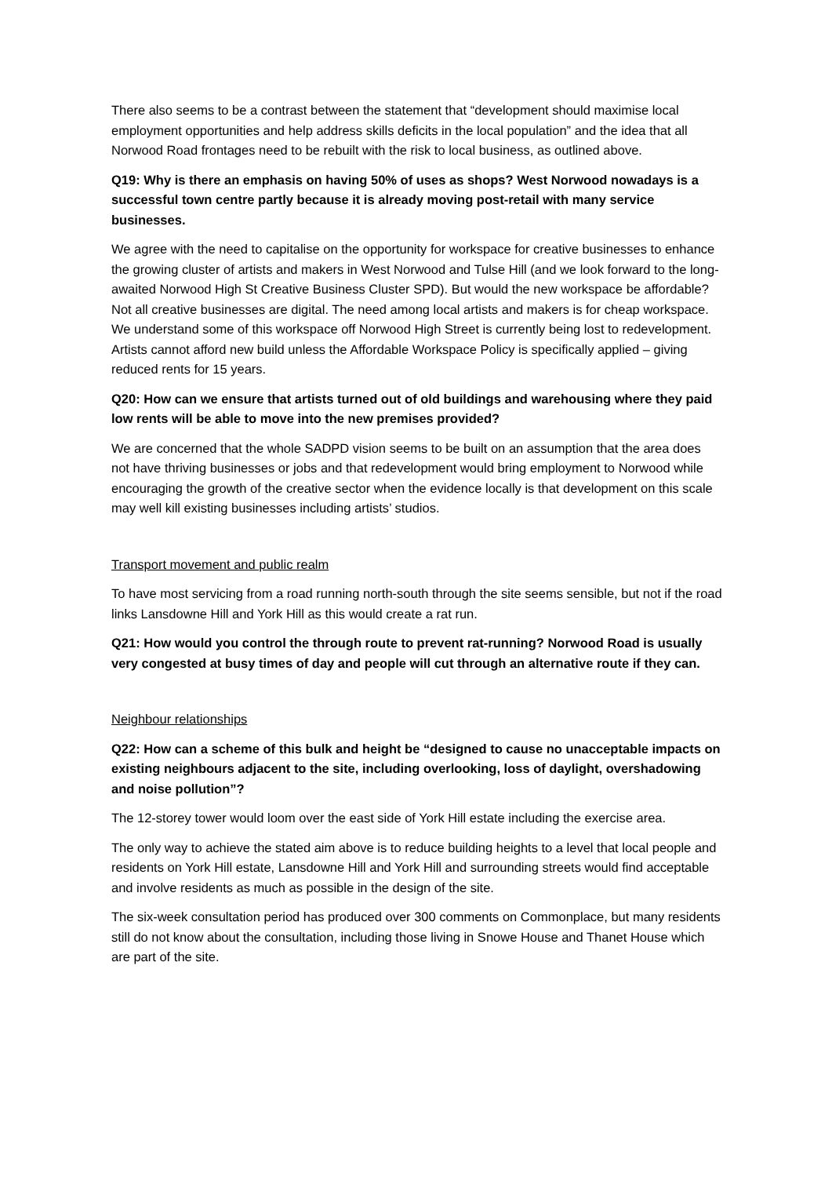There also seems to be a contrast between the statement that “development should maximise local employment opportunities and help address skills deficits in the local population” and the idea that all Norwood Road frontages need to be rebuilt with the risk to local business, as outlined above.
Q19: Why is there an emphasis on having 50% of uses as shops? West Norwood nowadays is a successful town centre partly because it is already moving post-retail with many service businesses.
We agree with the need to capitalise on the opportunity for workspace for creative businesses to enhance the growing cluster of artists and makers in West Norwood and Tulse Hill (and we look forward to the long-awaited Norwood High St Creative Business Cluster SPD). But would the new workspace be affordable? Not all creative businesses are digital. The need among local artists and makers is for cheap workspace. We understand some of this workspace off Norwood High Street is currently being lost to redevelopment. Artists cannot afford new build unless the Affordable Workspace Policy is specifically applied – giving reduced rents for 15 years.
Q20: How can we ensure that artists turned out of old buildings and warehousing where they paid low rents will be able to move into the new premises provided?
We are concerned that the whole SADPD vision seems to be built on an assumption that the area does not have thriving businesses or jobs and that redevelopment would bring employment to Norwood while encouraging the growth of the creative sector when the evidence locally is that development on this scale may well kill existing businesses including artists’ studios.
Transport movement and public realm
To have most servicing from a road running north-south through the site seems sensible, but not if the road links Lansdowne Hill and York Hill as this would create a rat run.
Q21: How would you control the through route to prevent rat-running? Norwood Road is usually very congested at busy times of day and people will cut through an alternative route if they can.
Neighbour relationships
Q22: How can a scheme of this bulk and height be “designed to cause no unacceptable impacts on existing neighbours adjacent to the site, including overlooking, loss of daylight, overshadowing and noise pollution”?
The 12-storey tower would loom over the east side of York Hill estate including the exercise area.
The only way to achieve the stated aim above is to reduce building heights to a level that local people and residents on York Hill estate, Lansdowne Hill and York Hill and surrounding streets would find acceptable and involve residents as much as possible in the design of the site.
The six-week consultation period has produced over 300 comments on Commonplace, but many residents still do not know about the consultation, including those living in Snowe House and Thanet House which are part of the site.